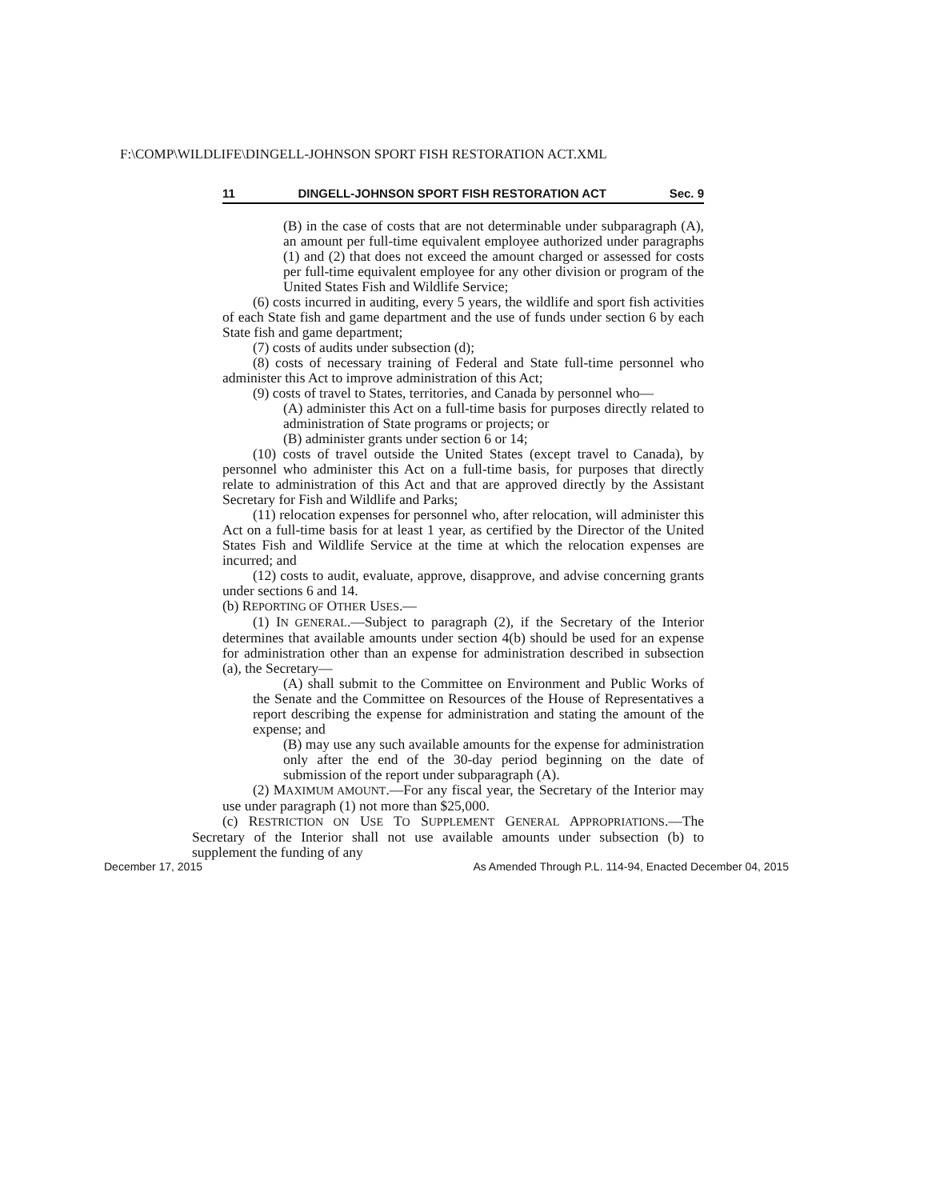F:\COMP\WILDLIFE\DINGELL-JOHNSON SPORT FISH RESTORATION ACT.XML
11 DINGELL-JOHNSON SPORT FISH RESTORATION ACT Sec. 9
(B) in the case of costs that are not determinable under subparagraph (A), an amount per full-time equivalent employee authorized under paragraphs (1) and (2) that does not exceed the amount charged or assessed for costs per full-time equivalent employee for any other division or program of the United States Fish and Wildlife Service;
(6) costs incurred in auditing, every 5 years, the wildlife and sport fish activities of each State fish and game department and the use of funds under section 6 by each State fish and game department;
(7) costs of audits under subsection (d);
(8) costs of necessary training of Federal and State full-time personnel who administer this Act to improve administration of this Act;
(9) costs of travel to States, territories, and Canada by personnel who—
(A) administer this Act on a full-time basis for purposes directly related to administration of State programs or projects; or
(B) administer grants under section 6 or 14;
(10) costs of travel outside the United States (except travel to Canada), by personnel who administer this Act on a full-time basis, for purposes that directly relate to administration of this Act and that are approved directly by the Assistant Secretary for Fish and Wildlife and Parks;
(11) relocation expenses for personnel who, after relocation, will administer this Act on a full-time basis for at least 1 year, as certified by the Director of the United States Fish and Wildlife Service at the time at which the relocation expenses are incurred; and
(12) costs to audit, evaluate, approve, disapprove, and advise concerning grants under sections 6 and 14.
(b) REPORTING OF OTHER USES.—
(1) IN GENERAL.—Subject to paragraph (2), if the Secretary of the Interior determines that available amounts under section 4(b) should be used for an expense for administration other than an expense for administration described in subsection (a), the Secretary—
(A) shall submit to the Committee on Environment and Public Works of the Senate and the Committee on Resources of the House of Representatives a report describing the expense for administration and stating the amount of the expense; and
(B) may use any such available amounts for the expense for administration only after the end of the 30-day period beginning on the date of submission of the report under subparagraph (A).
(2) MAXIMUM AMOUNT.—For any fiscal year, the Secretary of the Interior may use under paragraph (1) not more than $25,000.
(c) RESTRICTION ON USE TO SUPPLEMENT GENERAL APPROPRIATIONS.—The Secretary of the Interior shall not use available amounts under subsection (b) to supplement the funding of any
December 17, 2015 As Amended Through P.L. 114-94, Enacted December 04, 2015